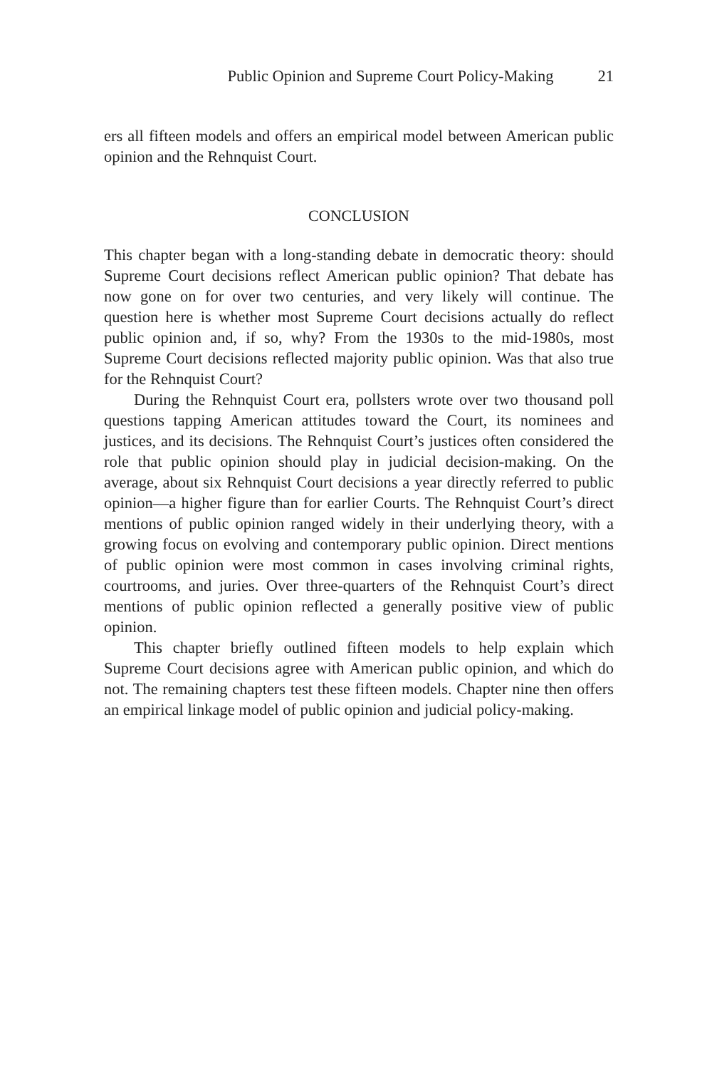Public Opinion and Supreme Court Policy-Making 21
ers all fifteen models and offers an empirical model between American public opinion and the Rehnquist Court.
CONCLUSION
This chapter began with a long-standing debate in democratic theory: should Supreme Court decisions reflect American public opinion? That debate has now gone on for over two centuries, and very likely will continue. The question here is whether most Supreme Court decisions actually do reflect public opinion and, if so, why? From the 1930s to the mid-1980s, most Supreme Court decisions reflected majority public opinion. Was that also true for the Rehnquist Court?
During the Rehnquist Court era, pollsters wrote over two thousand poll questions tapping American attitudes toward the Court, its nominees and justices, and its decisions. The Rehnquist Court’s justices often considered the role that public opinion should play in judicial decision-making. On the average, about six Rehnquist Court decisions a year directly referred to public opinion—a higher figure than for earlier Courts. The Rehnquist Court’s direct mentions of public opinion ranged widely in their underlying theory, with a growing focus on evolving and contemporary public opinion. Direct mentions of public opinion were most common in cases involving criminal rights, courtrooms, and juries. Over three-quarters of the Rehnquist Court’s direct mentions of public opinion reflected a generally positive view of public opinion.
This chapter briefly outlined fifteen models to help explain which Supreme Court decisions agree with American public opinion, and which do not. The remaining chapters test these fifteen models. Chapter nine then offers an empirical linkage model of public opinion and judicial policy-making.